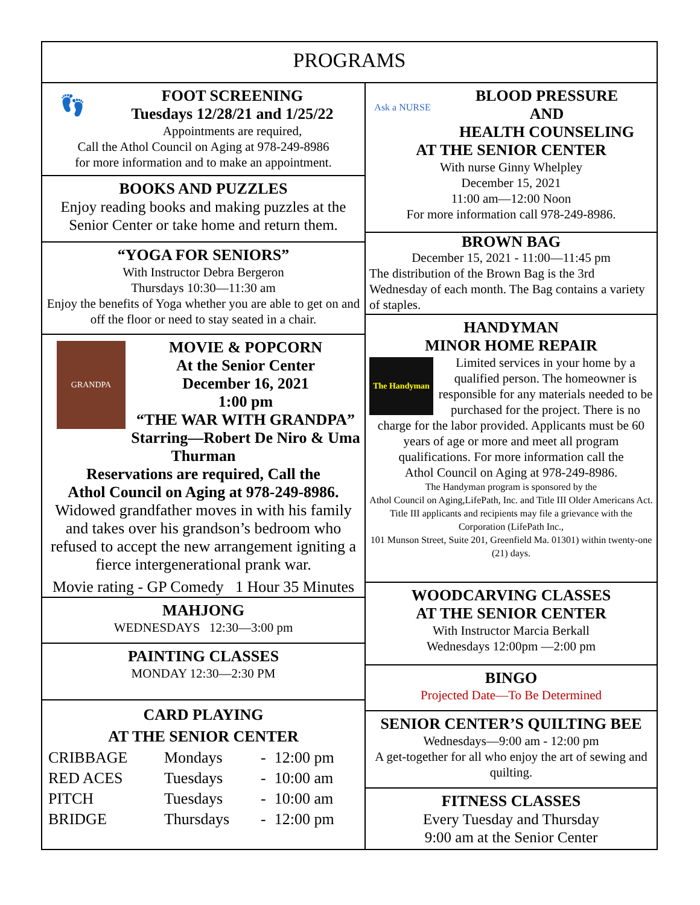PROGRAMS
👣
FOOT SCREENING
Tuesdays 12/28/21 and 1/25/22
Appointments are required,
Call the Athol Council on Aging at 978-249-8986
for more information and to make an appointment.
BOOKS AND PUZZLES
Enjoy reading books and making puzzles at the Senior Center or take home and return them.
“YOGA FOR SENIORS”
With Instructor Debra Bergeron
Thursdays 10:30—11:30 am
Enjoy the benefits of Yoga whether you are able to get on and off the floor or need to stay seated in a chair.
GRANDPA
MOVIE & POPCORN
At the Senior Center
December 16, 2021
1:00 pm
“THE WAR WITH GRANDPA”
Starring—Robert De Niro & Uma Thurman
Reservations are required, Call the
Athol Council on Aging at 978-249-8986.
Widowed grandfather moves in with his family and takes over his grandson’s bedroom who refused to accept the new arrangement igniting a fierce intergenerational prank war.
Movie rating - GP Comedy 1 Hour 35 Minutes
MAHJONG
WEDNESDAYS 12:30—3:00 pm
PAINTING CLASSES
MONDAY 12:30—2:30 PM
CARD PLAYING
AT THE SENIOR CENTER
| CRIBBAGE | Mondays | - | 12:00 pm |
| RED ACES | Tuesdays | - | 10:00 am |
| PITCH | Tuesdays | - | 10:00 am |
| BRIDGE | Thursdays | - | 12:00 pm |
Ask a NURSE
BLOOD PRESSURE
AND
HEALTH COUNSELING
AT THE SENIOR CENTER
With nurse Ginny Whelpley
December 15, 2021
11:00 am—12:00 Noon
For more information call 978-249-8986.
BROWN BAG
December 15, 2021 - 11:00—11:45 pm
The distribution of the Brown Bag is the 3rd Wednesday of each month. The Bag contains a variety of staples.
HANDYMAN
MINOR HOME REPAIR
The Handyman
Limited services in your home by a qualified person. The homeowner is responsible for any materials needed to be purchased for the project. There is no charge for the labor provided. Applicants must be 60 years of age or more and meet all program qualifications. For more information call the
Athol Council on Aging at 978-249-8986.
The Handyman program is sponsored by the
Athol Council on Aging,LifePath, Inc. and Title III Older Americans Act. Title III applicants and recipients may file a grievance with the Corporation (LifePath Inc.,
101 Munson Street, Suite 201, Greenfield Ma. 01301) within twenty-one (21) days.
WOODCARVING CLASSES
AT THE SENIOR CENTER
With Instructor Marcia Berkall
Wednesdays 12:00pm —2:00 pm
BINGO
Projected Date—To Be Determined
SENIOR CENTER’S QUILTING BEE
Wednesdays—9:00 am - 12:00 pm
A get-together for all who enjoy the art of sewing and quilting.
FITNESS CLASSES
Every Tuesday and Thursday
9:00 am at the Senior Center